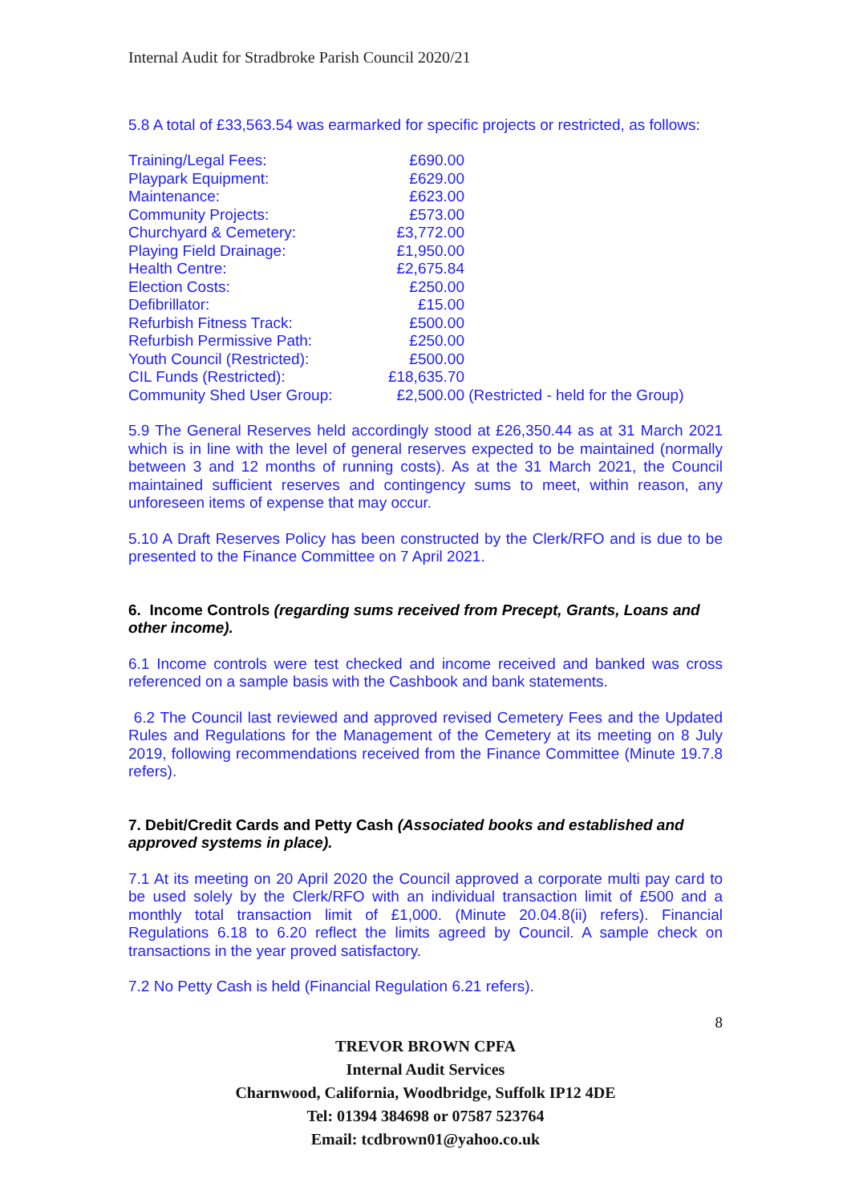Internal Audit for Stradbroke Parish Council 2020/21
5.8 A total of £33,563.54 was earmarked for specific projects or restricted, as follows:
| Training/Legal Fees: | £690.00 | |
| Playpark Equipment: | £629.00 | |
| Maintenance: | £623.00 | |
| Community Projects: | £573.00 | |
| Churchyard & Cemetery: | £3,772.00 | |
| Playing Field Drainage: | £1,950.00 | |
| Health Centre: | £2,675.84 | |
| Election Costs: | £250.00 | |
| Defibrillator: | £15.00 | |
| Refurbish Fitness Track: | £500.00 | |
| Refurbish Permissive Path: | £250.00 | |
| Youth Council (Restricted): | £500.00 | |
| CIL Funds (Restricted): | £18,635.70 | |
| Community Shed User Group: | £2,500.00 | (Restricted - held for the Group) |
5.9 The General Reserves held accordingly stood at £26,350.44 as at 31 March 2021 which is in line with the level of general reserves expected to be maintained (normally between 3 and 12 months of running costs). As at the 31 March 2021, the Council maintained sufficient reserves and contingency sums to meet, within reason, any unforeseen items of expense that may occur.
5.10 A Draft Reserves Policy has been constructed by the Clerk/RFO and is due to be presented to the Finance Committee on 7 April 2021.
6. Income Controls (regarding sums received from Precept, Grants, Loans and other income).
6.1 Income controls were test checked and income received and banked was cross referenced on a sample basis with the Cashbook and bank statements.
6.2 The Council last reviewed and approved revised Cemetery Fees and the Updated Rules and Regulations for the Management of the Cemetery at its meeting on 8 July 2019, following recommendations received from the Finance Committee (Minute 19.7.8 refers).
7. Debit/Credit Cards and Petty Cash (Associated books and established and approved systems in place).
7.1 At its meeting on 20 April 2020 the Council approved a corporate multi pay card to be used solely by the Clerk/RFO with an individual transaction limit of £500 and a monthly total transaction limit of £1,000. (Minute 20.04.8(ii) refers). Financial Regulations 6.18 to 6.20 reflect the limits agreed by Council. A sample check on transactions in the year proved satisfactory.
7.2 No Petty Cash is held (Financial Regulation 6.21 refers).
8
TREVOR BROWN CPFA
Internal Audit Services
Charnwood, California, Woodbridge, Suffolk IP12 4DE
Tel: 01394 384698 or 07587 523764
Email: tcdbrown01@yahoo.co.uk